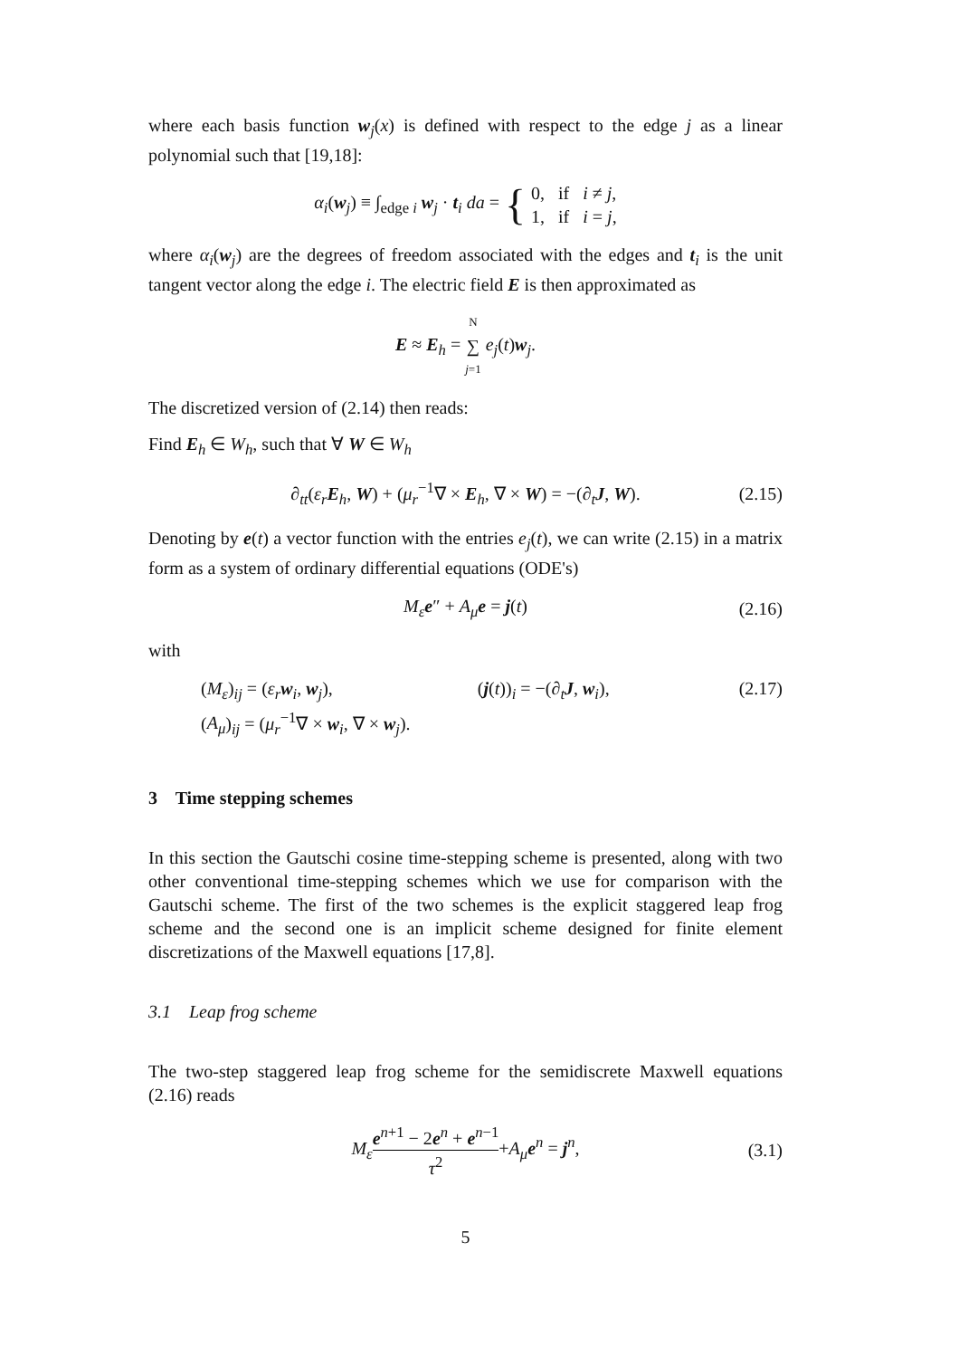where each basis function w<sub>j</sub>(x) is defined with respect to the edge j as a linear polynomial such that [19,18]:
α<sub>i</sub>(w<sub>j</sub>) ≡ ∫<sub>edge i</sub> w<sub>j</sub> · t<sub>i</sub> da = { 0, if i ≠ j,
1, if i = j,
where α<sub>i</sub>(w<sub>j</sub>) are the degrees of freedom associated with the edges and t<sub>i</sub> is the unit tangent vector along the edge i. The electric field E is then approximated as
E ≈ E<sub>h</sub> = N ∑ j=1 e<sub>j</sub>(t)w<sub>j</sub>.
The discretized version of (2.14) then reads:
Find E<sub>h</sub> ∈ W<sub>h</sub>, such that ∀ W ∈ W<sub>h</sub>
∂<sub>tt</sub>(ε<sub>r</sub> E<sub>h</sub>, W) + (μ<sub>r</sub><sup>−1</sup>∇ × E<sub>h</sub>, ∇ × W) = −(∂<sub>t</sub>J, W). (2.15)
Denoting by e(t) a vector function with the entries e<sub>j</sub>(t), we can write (2.15) in a matrix form as a system of ordinary differential equations (ODE's)
M<sub>ε</sub> e″ + A<sub>μ</sub> e = j(t) (2.16)
with
(M<sub>ε</sub>)<sub>ij</sub> = (ε<sub>r</sub> w<sub>i</sub>, w<sub>j</sub>), (j(t))<sub>i</sub> = −(∂<sub>t</sub>J, w<sub>i</sub>),
(A<sub>μ</sub>)<sub>ij</sub> = (μ<sub>r</sub><sup>−1</sup>∇ × w<sub>i</sub>, ∇ × w<sub>j</sub>).
(2.17)
3 Time stepping schemes
In this section the Gautschi cosine time-stepping scheme is presented, along with two other conventional time-stepping schemes which we use for comparison with the Gautschi scheme. The first of the two schemes is the explicit staggered leap frog scheme and the second one is an implicit scheme designed for finite element discretizations of the Maxwell equations [17,8].
3.1 Leap frog scheme
The two-step staggered leap frog scheme for the semidiscrete Maxwell equations (2.16) reads
M<sub>ε</sub> e<sup>n+1</sup> − 2e<sup>n</sup> + e<sup>n−1</sup> τ<sup>2</sup>+A<sub>μ</sub> e<sup>n</sup> = j<sup>n</sup>, (3.1)
5